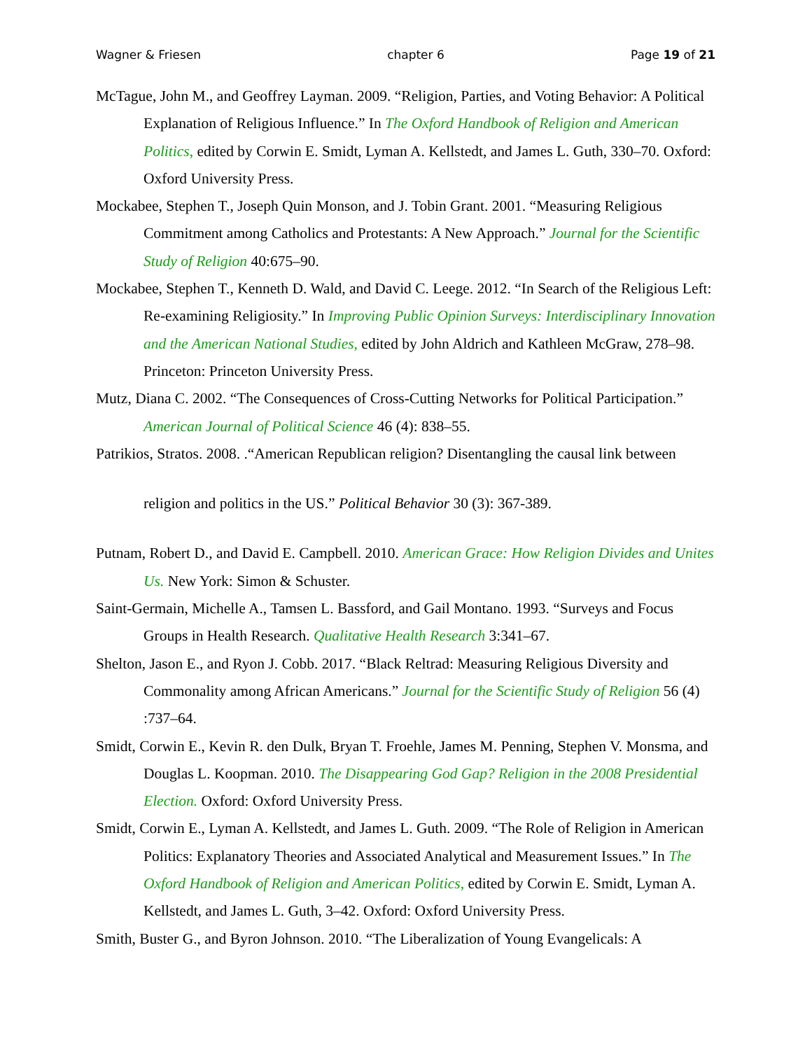Wagner & Friesen chapter 6 Page 19 of 21
McTague, John M., and Geoffrey Layman. 2009. “Religion, Parties, and Voting Behavior: A Political Explanation of Religious Influence.” In The Oxford Handbook of Religion and American Politics, edited by Corwin E. Smidt, Lyman A. Kellstedt, and James L. Guth, 330–70. Oxford: Oxford University Press.
Mockabee, Stephen T., Joseph Quin Monson, and J. Tobin Grant. 2001. “Measuring Religious Commitment among Catholics and Protestants: A New Approach.” Journal for the Scientific Study of Religion 40:675–90.
Mockabee, Stephen T., Kenneth D. Wald, and David C. Leege. 2012. “In Search of the Religious Left: Re-examining Religiosity.” In Improving Public Opinion Surveys: Interdisciplinary Innovation and the American National Studies, edited by John Aldrich and Kathleen McGraw, 278–98. Princeton: Princeton University Press.
Mutz, Diana C. 2002. “The Consequences of Cross-Cutting Networks for Political Participation.” American Journal of Political Science 46 (4): 838–55.
Patrikios, Stratos. 2008. .“American Republican religion? Disentangling the causal link between
religion and politics in the US.” Political Behavior 30 (3): 367-389.
Putnam, Robert D., and David E. Campbell. 2010. American Grace: How Religion Divides and Unites Us. New York: Simon & Schuster.
Saint-Germain, Michelle A., Tamsen L. Bassford, and Gail Montano. 1993. “Surveys and Focus Groups in Health Research. Qualitative Health Research 3:341–67.
Shelton, Jason E., and Ryon J. Cobb. 2017. “Black Reltrad: Measuring Religious Diversity and Commonality among African Americans.” Journal for the Scientific Study of Religion 56 (4) :737–64.
Smidt, Corwin E., Kevin R. den Dulk, Bryan T. Froehle, James M. Penning, Stephen V. Monsma, and Douglas L. Koopman. 2010. The Disappearing God Gap? Religion in the 2008 Presidential Election. Oxford: Oxford University Press.
Smidt, Corwin E., Lyman A. Kellstedt, and James L. Guth. 2009. “The Role of Religion in American Politics: Explanatory Theories and Associated Analytical and Measurement Issues.” In The Oxford Handbook of Religion and American Politics, edited by Corwin E. Smidt, Lyman A. Kellstedt, and James L. Guth, 3–42. Oxford: Oxford University Press.
Smith, Buster G., and Byron Johnson. 2010. “The Liberalization of Young Evangelicals: A